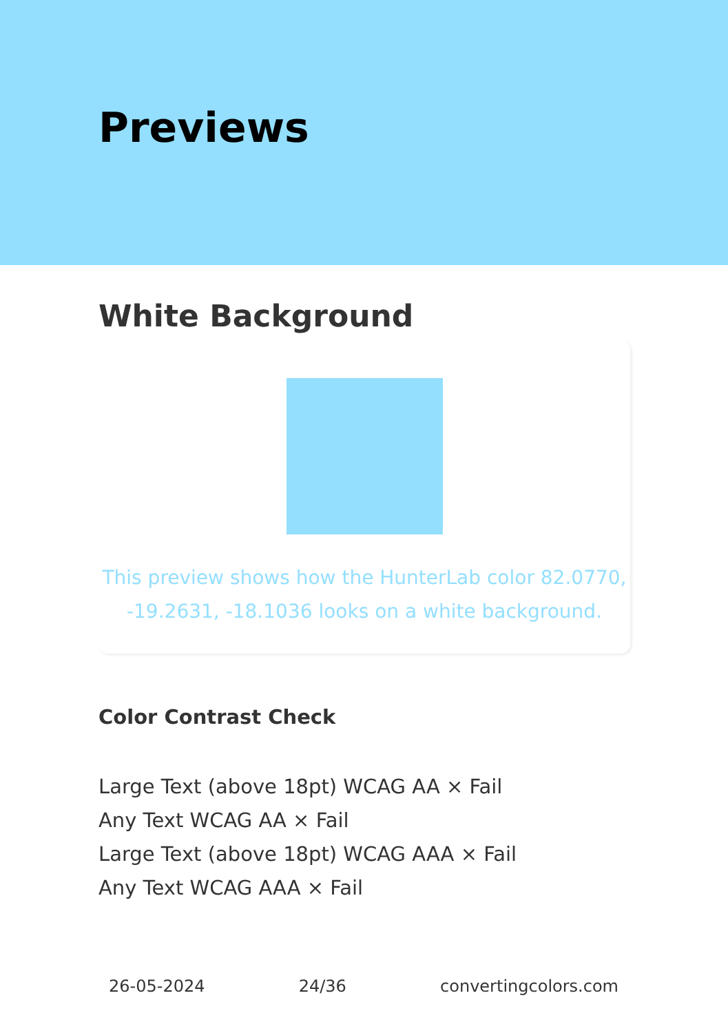Previews
White Background
This preview shows how the HunterLab color 82.0770,
-19.2631, -18.1036 looks on a white background.
Color Contrast Check
Large Text (above 18pt) WCAG AA × Fail
Any Text WCAG AA × Fail
Large Text (above 18pt) WCAG AAA × Fail
Any Text WCAG AAA × Fail
26-05-2024 24/36 convertingcolors.com